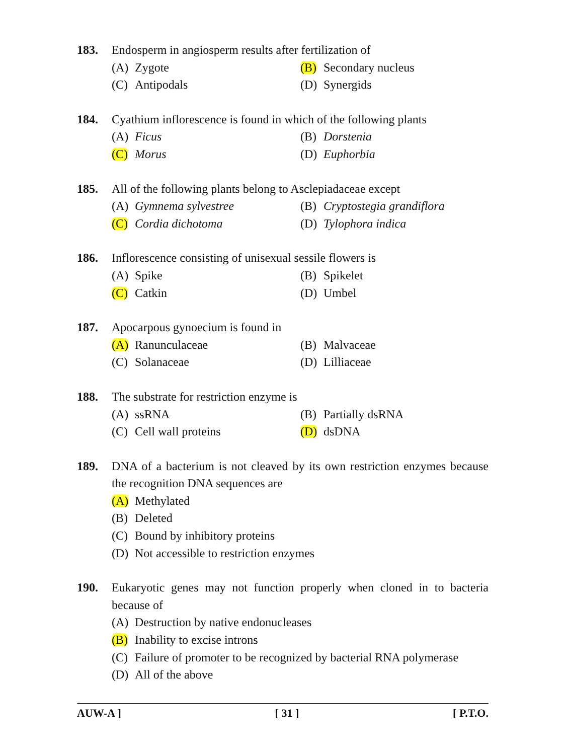183. Endosperm in angiosperm results after fertilization of
(A) Zygote
(B) Secondary nucleus
(C) Antipodals
(D) Synergids
184. Cyathium inflorescence is found in which of the following plants
(A) Ficus
(B) Dorstenia
(C) Morus
(D) Euphorbia
185. All of the following plants belong to Asclepiadaceae except
(A) Gymnema sylvestree
(B) Cryptostegia grandiflora
(C) Cordia dichotoma
(D) Tylophora indica
186. Inflorescence consisting of unisexual sessile flowers is
(A) Spike
(B) Spikelet
(C) Catkin
(D) Umbel
187. Apocarpous gynoecium is found in
(A) Ranunculaceae
(B) Malvaceae
(C) Solanaceae
(D) Lilliaceae
188. The substrate for restriction enzyme is
(A) ssRNA
(B) Partially dsRNA
(C) Cell wall proteins
(D) dsDNA
189. DNA of a bacterium is not cleaved by its own restriction enzymes because the recognition DNA sequences are
(A) Methylated
(B) Deleted
(C) Bound by inhibitory proteins
(D) Not accessible to restriction enzymes
190. Eukaryotic genes may not function properly when cloned in to bacteria because of
(A) Destruction by native endonucleases
(B) Inability to excise introns
(C) Failure of promoter to be recognized by bacterial RNA polymerase
(D) All of the above
AUW-A ] [ 31 ] [ P.T.O.